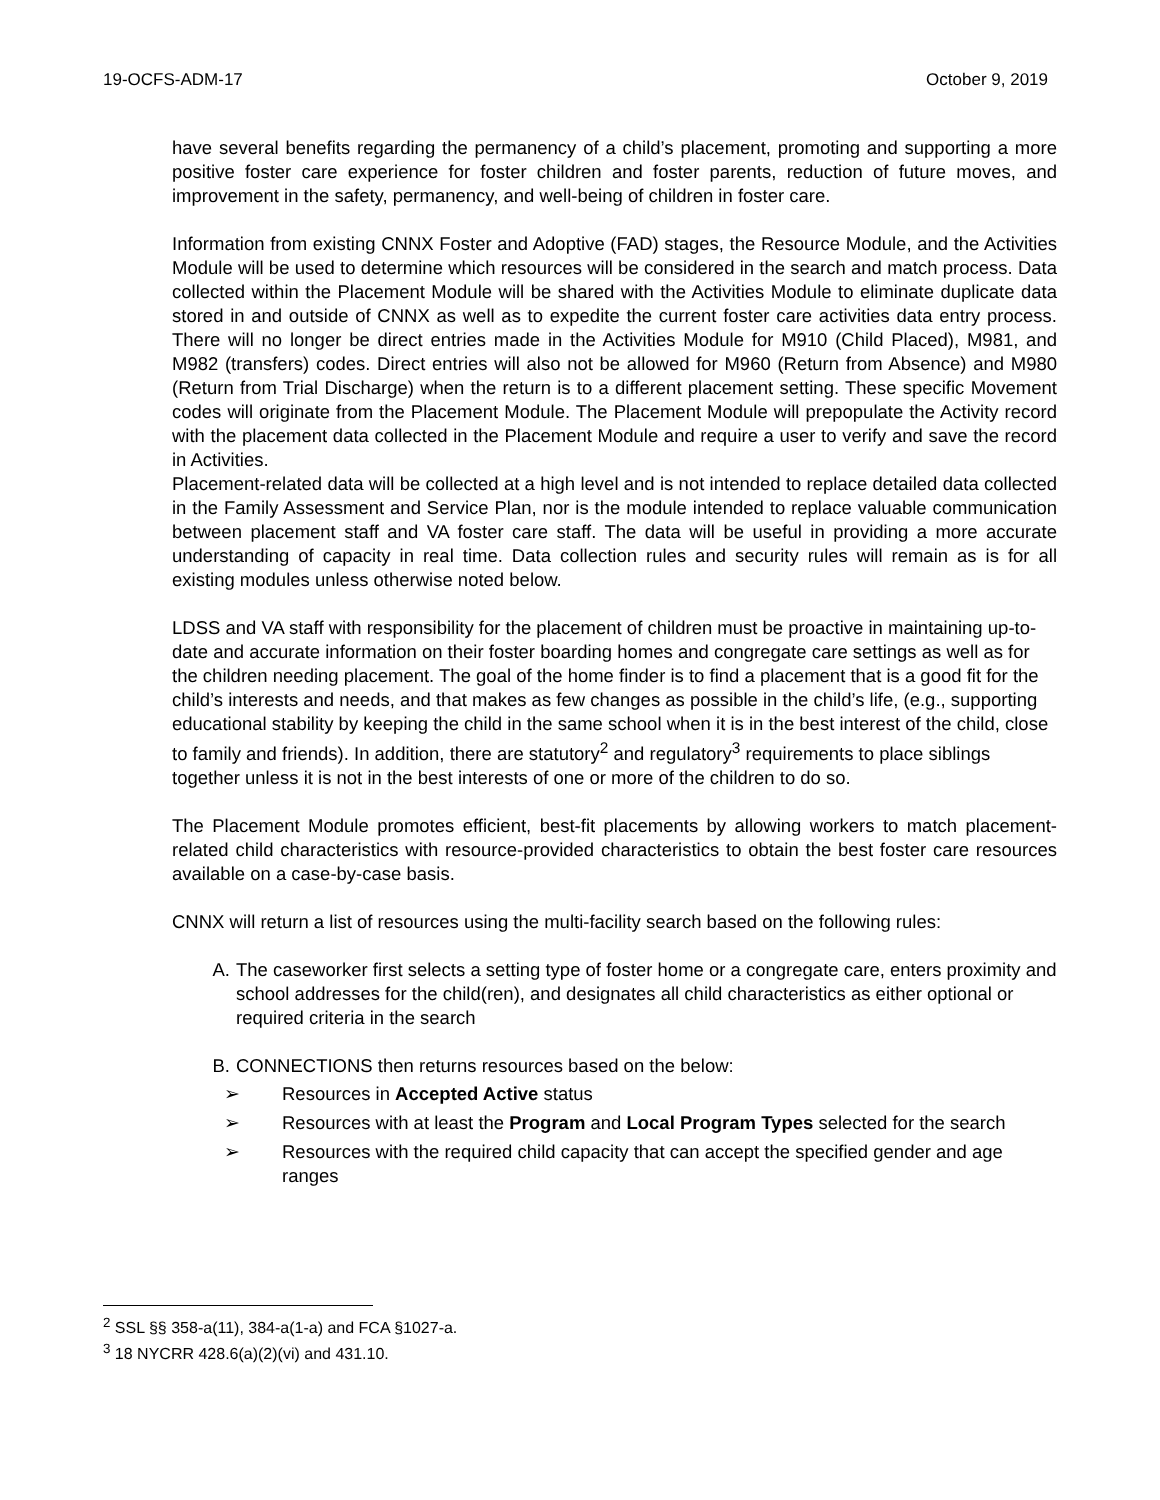19-OCFS-ADM-17 October 9, 2019
have several benefits regarding the permanency of a child’s placement, promoting and supporting a more positive foster care experience for foster children and foster parents, reduction of future moves, and improvement in the safety, permanency, and well-being of children in foster care.
Information from existing CNNX Foster and Adoptive (FAD) stages, the Resource Module, and the Activities Module will be used to determine which resources will be considered in the search and match process. Data collected within the Placement Module will be shared with the Activities Module to eliminate duplicate data stored in and outside of CNNX as well as to expedite the current foster care activities data entry process. There will no longer be direct entries made in the Activities Module for M910 (Child Placed), M981, and M982 (transfers) codes. Direct entries will also not be allowed for M960 (Return from Absence) and M980 (Return from Trial Discharge) when the return is to a different placement setting. These specific Movement codes will originate from the Placement Module. The Placement Module will prepopulate the Activity record with the placement data collected in the Placement Module and require a user to verify and save the record in Activities.
Placement-related data will be collected at a high level and is not intended to replace detailed data collected in the Family Assessment and Service Plan, nor is the module intended to replace valuable communication between placement staff and VA foster care staff. The data will be useful in providing a more accurate understanding of capacity in real time. Data collection rules and security rules will remain as is for all existing modules unless otherwise noted below.
LDSS and VA staff with responsibility for the placement of children must be proactive in maintaining up-to-date and accurate information on their foster boarding homes and congregate care settings as well as for the children needing placement. The goal of the home finder is to find a placement that is a good fit for the child’s interests and needs, and that makes as few changes as possible in the child’s life, (e.g., supporting educational stability by keeping the child in the same school when it is in the best interest of the child, close to family and friends). In addition, there are statutory<sup>2</sup> and regulatory<sup>3</sup> requirements to place siblings together unless it is not in the best interests of one or more of the children to do so.
The Placement Module promotes efficient, best-fit placements by allowing workers to match placement-related child characteristics with resource-provided characteristics to obtain the best foster care resources available on a case-by-case basis.
CNNX will return a list of resources using the multi-facility search based on the following rules:
A. The caseworker first selects a setting type of foster home or a congregate care, enters proximity and school addresses for the child(ren), and designates all child characteristics as either optional or required criteria in the search
B. CONNECTIONS then returns resources based on the below:
➢ Resources in Accepted Active status
➢ Resources with at least the Program and Local Program Types selected for the search
➢ Resources with the required child capacity that can accept the specified gender and age ranges
<sup>2</sup> SSL §§ 358-a(11), 384-a(1-a) and FCA §1027-a.
<sup>3</sup> 18 NYCRR 428.6(a)(2)(vi) and 431.10.